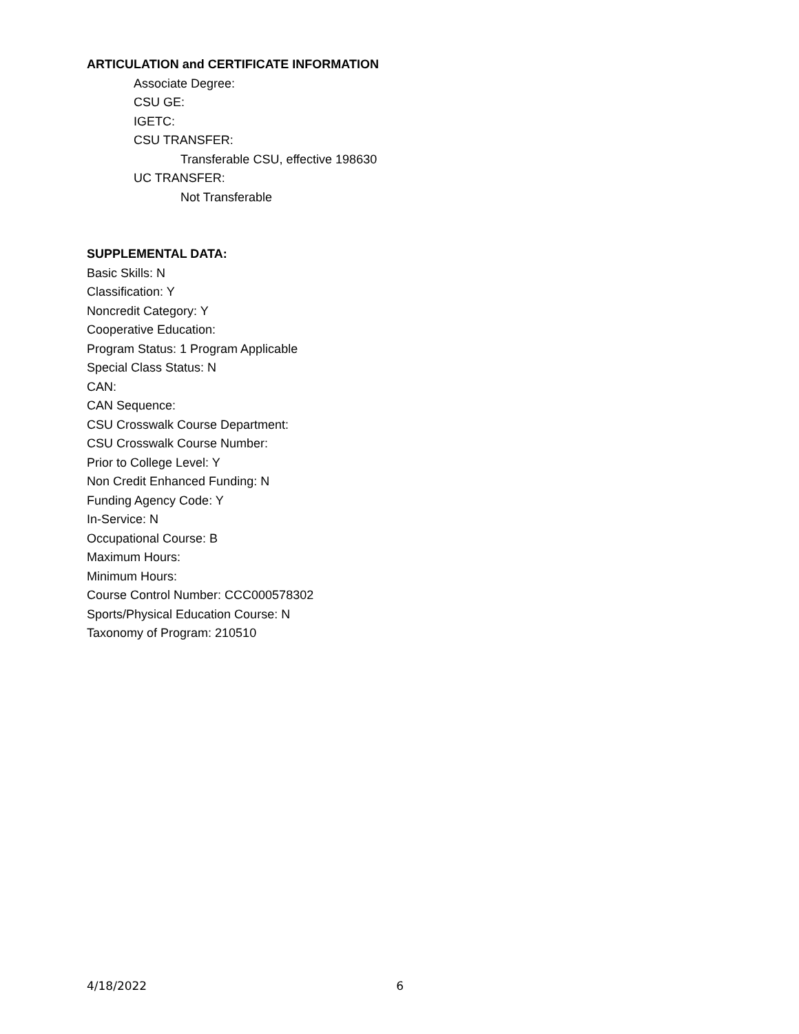ARTICULATION and CERTIFICATE INFORMATION
Associate Degree:
CSU GE:
IGETC:
CSU TRANSFER:
Transferable CSU, effective 198630
UC TRANSFER:
Not Transferable
SUPPLEMENTAL DATA:
Basic Skills: N
Classification: Y
Noncredit Category: Y
Cooperative Education:
Program Status: 1 Program Applicable
Special Class Status: N
CAN:
CAN Sequence:
CSU Crosswalk Course Department:
CSU Crosswalk Course Number:
Prior to College Level: Y
Non Credit Enhanced Funding: N
Funding Agency Code: Y
In-Service: N
Occupational Course: B
Maximum Hours:
Minimum Hours:
Course Control Number: CCC000578302
Sports/Physical Education Course: N
Taxonomy of Program: 210510
4/18/2022 6